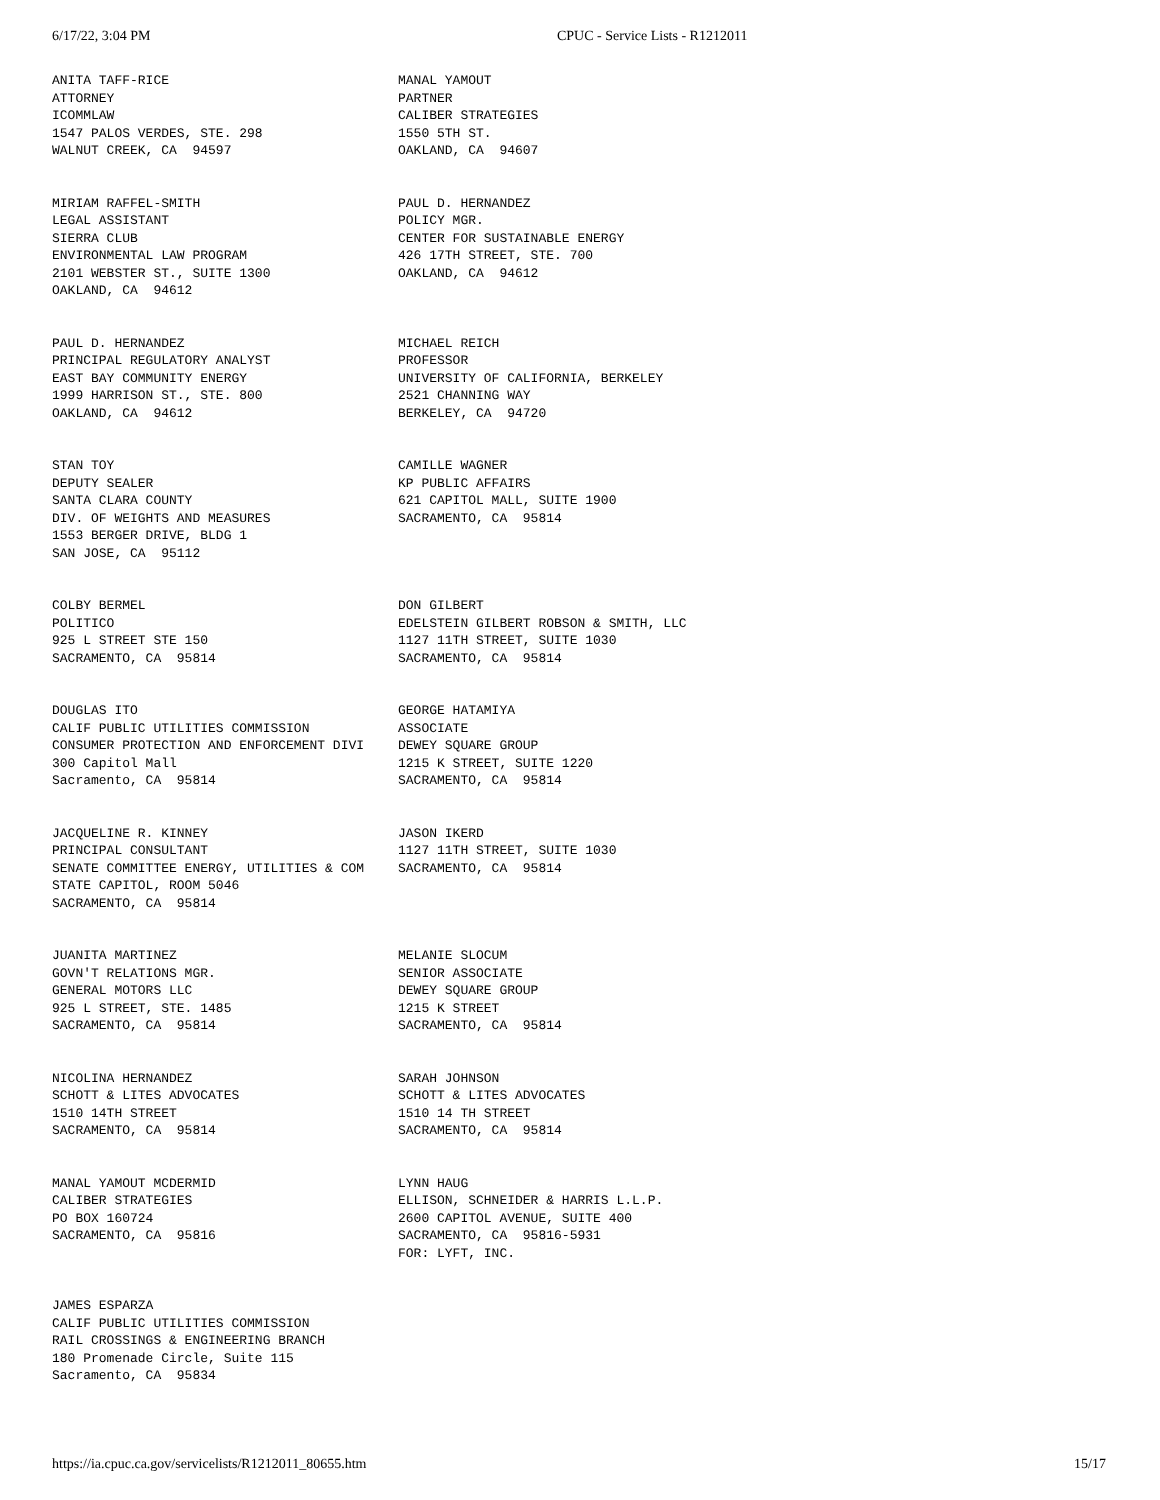6/17/22, 3:04 PM CPUC - Service Lists - R1212011
| ANITA TAFF-RICE ATTORNEY ICOMMLAW 1547 PALOS VERDES, STE. 298 WALNUT CREEK, CA 94597 | MANAL YAMOUT PARTNER CALIBER STRATEGIES 1550 5TH ST. OAKLAND, CA 94607 |
| MIRIAM RAFFEL-SMITH LEGAL ASSISTANT SIERRA CLUB ENVIRONMENTAL LAW PROGRAM 2101 WEBSTER ST., SUITE 1300 OAKLAND, CA 94612 | PAUL D. HERNANDEZ POLICY MGR. CENTER FOR SUSTAINABLE ENERGY 426 17TH STREET, STE. 700 OAKLAND, CA 94612 |
| PAUL D. HERNANDEZ PRINCIPAL REGULATORY ANALYST EAST BAY COMMUNITY ENERGY 1999 HARRISON ST., STE. 800 OAKLAND, CA 94612 | MICHAEL REICH PROFESSOR UNIVERSITY OF CALIFORNIA, BERKELEY 2521 CHANNING WAY BERKELEY, CA 94720 |
| STAN TOY DEPUTY SEALER SANTA CLARA COUNTY DIV. OF WEIGHTS AND MEASURES 1553 BERGER DRIVE, BLDG 1 SAN JOSE, CA 95112 | CAMILLE WAGNER KP PUBLIC AFFAIRS 621 CAPITOL MALL, SUITE 1900 SACRAMENTO, CA 95814 |
| COLBY BERMEL POLITICO 925 L STREET STE 150 SACRAMENTO, CA 95814 | DON GILBERT EDELSTEIN GILBERT ROBSON & SMITH, LLC 1127 11TH STREET, SUITE 1030 SACRAMENTO, CA 95814 |
| DOUGLAS ITO CALIF PUBLIC UTILITIES COMMISSION CONSUMER PROTECTION AND ENFORCEMENT DIVI 300 Capitol Mall Sacramento, CA 95814 | GEORGE HATAMIYA ASSOCIATE DEWEY SQUARE GROUP 1215 K STREET, SUITE 1220 SACRAMENTO, CA 95814 |
| JACQUELINE R. KINNEY PRINCIPAL CONSULTANT SENATE COMMITTEE ENERGY, UTILITIES & COM STATE CAPITOL, ROOM 5046 SACRAMENTO, CA 95814 | JASON IKERD 1127 11TH STREET, SUITE 1030 SACRAMENTO, CA 95814 |
| JUANITA MARTINEZ GOVN'T RELATIONS MGR. GENERAL MOTORS LLC 925 L STREET, STE. 1485 SACRAMENTO, CA 95814 | MELANIE SLOCUM SENIOR ASSOCIATE DEWEY SQUARE GROUP 1215 K STREET SACRAMENTO, CA 95814 |
| NICOLINA HERNANDEZ SCHOTT & LITES ADVOCATES 1510 14TH STREET SACRAMENTO, CA 95814 | SARAH JOHNSON SCHOTT & LITES ADVOCATES 1510 14 TH STREET SACRAMENTO, CA 95814 |
| MANAL YAMOUT MCDERMID CALIBER STRATEGIES PO BOX 160724 SACRAMENTO, CA 95816 | LYNN HAUG ELLISON, SCHNEIDER & HARRIS L.L.P. 2600 CAPITOL AVENUE, SUITE 400 SACRAMENTO, CA 95816-5931 FOR: LYFT, INC. |
| JAMES ESPARZA CALIF PUBLIC UTILITIES COMMISSION RAIL CROSSINGS & ENGINEERING BRANCH 180 Promenade Circle, Suite 115 Sacramento, CA 95834 | |
https://ia.cpuc.ca.gov/servicelists/R1212011_80655.htm
15/17